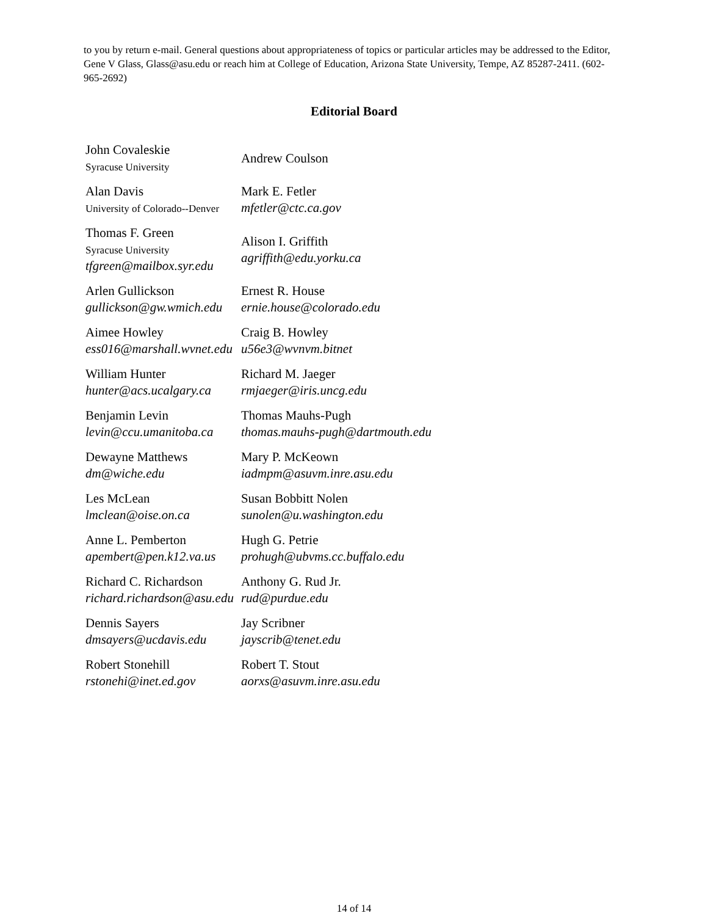to you by return e-mail. General questions about appropriateness of topics or particular articles may be addressed to the Editor, Gene V Glass, Glass@asu.edu or reach him at College of Education, Arizona State University, Tempe, AZ 85287-2411. (602-965-2692)
Editorial Board
| John Covaleskie Syracuse University | Andrew Coulson |
| Alan Davis University of Colorado--Denver | Mark E. Fetler mfetler@ctc.ca.gov |
| Thomas F. Green Syracuse University tfgreen@mailbox.syr.edu | Alison I. Griffith agriffith@edu.yorku.ca |
| Arlen Gullickson gullickson@gw.wmich.edu | Ernest R. House ernie.house@colorado.edu |
| Aimee Howley ess016@marshall.wvnet.edu | Craig B. Howley u56e3@wvnvm.bitnet |
| William Hunter hunter@acs.ucalgary.ca | Richard M. Jaeger rmjaeger@iris.uncg.edu |
| Benjamin Levin levin@ccu.umanitoba.ca | Thomas Mauhs-Pugh thomas.mauhs-pugh@dartmouth.edu |
| Dewayne Matthews dm@wiche.edu | Mary P. McKeown iadmpm@asuvm.inre.asu.edu |
| Les McLean lmclean@oise.on.ca | Susan Bobbitt Nolen sunolen@u.washington.edu |
| Anne L. Pemberton apembert@pen.k12.va.us | Hugh G. Petrie prohugh@ubvms.cc.buffalo.edu |
| Richard C. Richardson richard.richardson@asu.edu | Anthony G. Rud Jr. rud@purdue.edu |
| Dennis Sayers dmsayers@ucdavis.edu | Jay Scribner jayscrib@tenet.edu |
| Robert Stonehill rstonehi@inet.ed.gov | Robert T. Stout aorxs@asuvm.inre.asu.edu |
14 of 14